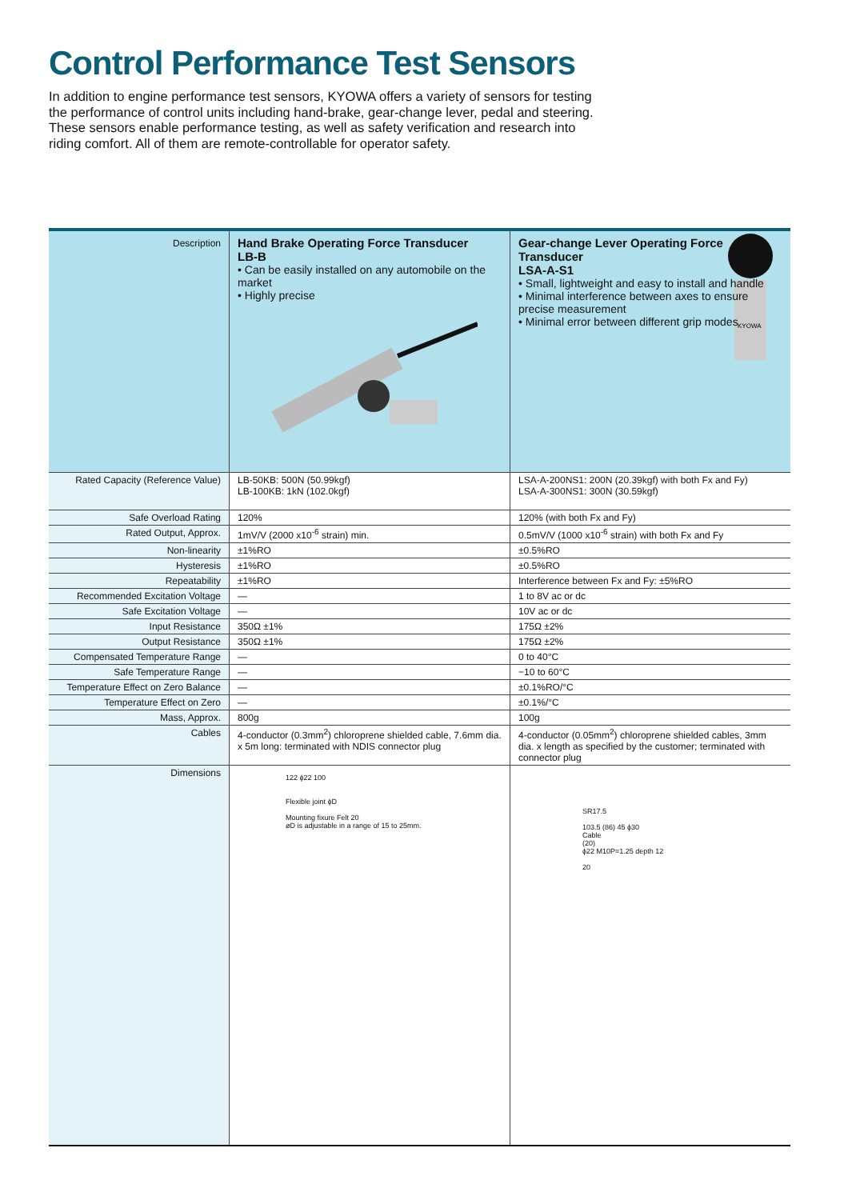Control Performance Test Sensors
In addition to engine performance test sensors, KYOWA offers a variety of sensors for testing the performance of control units including hand-brake, gear-change lever, pedal and steering. These sensors enable performance testing, as well as safety verification and research into riding comfort. All of them are remote-controllable for operator safety.
| Description | Hand Brake Operating Force Transducer LB-B • Can be easily installed on any automobile on the market • Highly precise | Gear-change Lever Operating Force Transducer LSA-A-S1 • Small, lightweight and easy to install and handle • Minimal interference between axes to ensure precise measurement • Minimal error between different grip modes KYOWA |
| Rated Capacity (Reference Value) | LB-50KB: 500N (50.99kgf) LB-100KB: 1kN (102.0kgf) | LSA-A-200NS1: 200N (20.39kgf) with both Fx and Fy) LSA-A-300NS1: 300N (30.59kgf) |
| Safe Overload Rating | 120% | 120% (with both Fx and Fy) |
| Rated Output, Approx. | 1mV/V (2000 x10<sup>-6</sup> strain) min. | 0.5mV/V (1000 x10<sup>-6</sup> strain) with both Fx and Fy |
| Non-linearity | ±1%RO | ±0.5%RO |
| Hysteresis | ±1%RO | ±0.5%RO |
| Repeatability | ±1%RO | Interference between Fx and Fy: ±5%RO |
| Recommended Excitation Voltage | — | 1 to 8V ac or dc |
| Safe Excitation Voltage | — | 10V ac or dc |
| Input Resistance | 350Ω ±1% | 175Ω ±2% |
| Output Resistance | 350Ω ±1% | 175Ω ±2% |
| Compensated Temperature Range | — | 0 to 40°C |
| Safe Temperature Range | — | −10 to 60°C |
| Temperature Effect on Zero Balance | — | ±0.1%RO/°C |
| Temperature Effect on Zero | — | ±0.1%/°C |
| Mass, Approx. | 800g | 100g |
| Cables | 4-conductor (0.3mm<sup>2</sup>) chloroprene shielded cable, 7.6mm dia. x 5m long: terminated with NDIS connector plug | 4-conductor (0.05mm<sup>2</sup>) chloroprene shielded cables, 3mm dia. x length as specified by the customer; terminated with connector plug |
| Dimensions | 122 ϕ22 100 Flexible joint ϕD Mounting fixure Felt 20 øD is adjustable in a range of 15 to 25mm. | SR17.5 103.5 (86) 45 ϕ30 Cable (20) ϕ22 M10P=1.25 depth 12 20 |